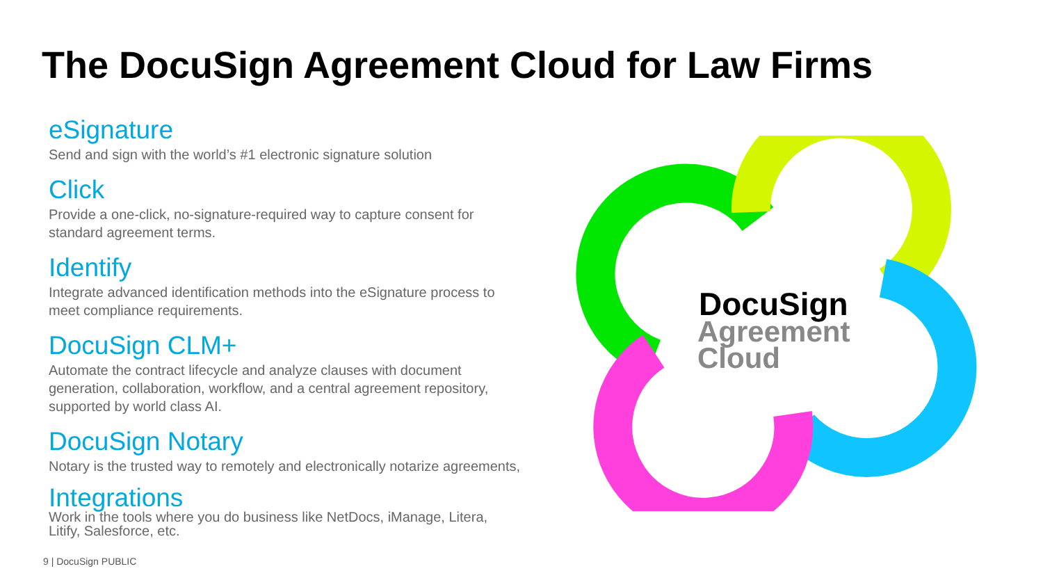The DocuSign Agreement Cloud for Law Firms
eSignature
Send and sign with the world’s #1 electronic signature solution
Click
Provide a one-click, no-signature-required way to capture consent for standard agreement terms.
Identify
Integrate advanced identification methods into the eSignature process to meet compliance requirements.
DocuSign CLM+
Automate the contract lifecycle and analyze clauses with document generation, collaboration, workflow, and a central agreement repository, supported by world class AI.
DocuSign Notary
Notary is the trusted way to remotely and electronically notarize agreements,
Integrations
Work in the tools where you do business like NetDocs, iManage, Litera, Litify, Salesforce, etc.
DocuSign
Agreement
Cloud
9 | DocuSign PUBLIC